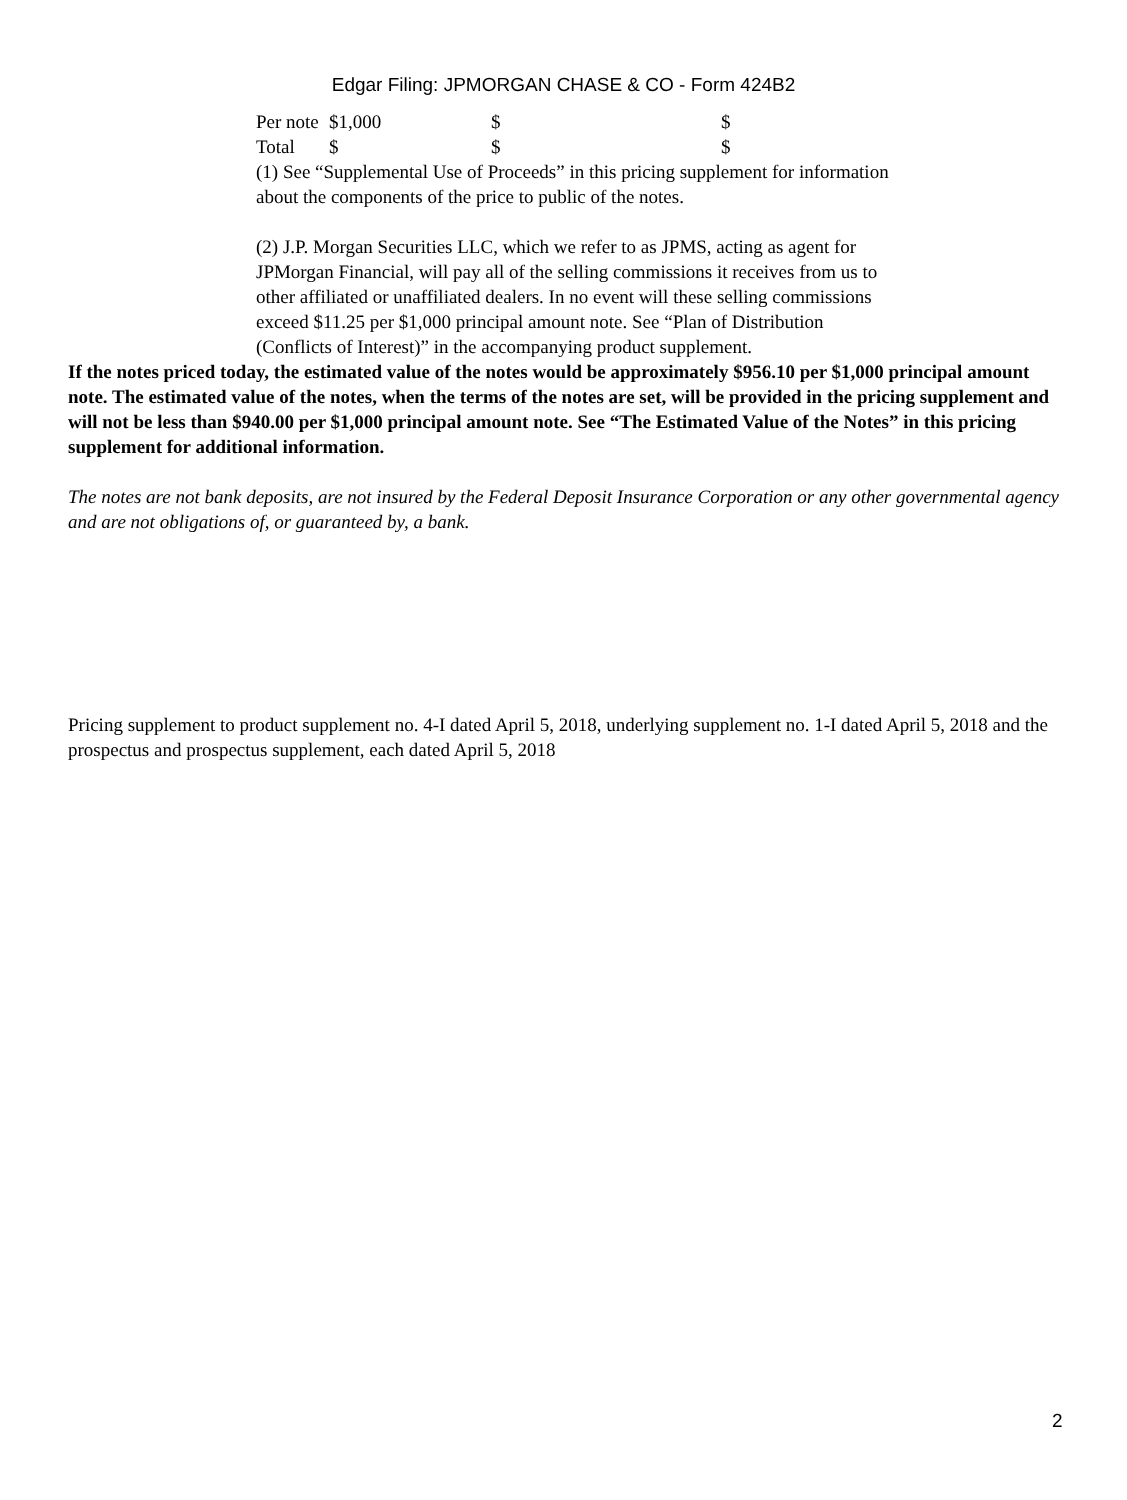Edgar Filing: JPMORGAN CHASE & CO - Form 424B2
| Per note | $1,000 | $ | $ |
| Total | $ | $ | $ |
(1) See “Supplemental Use of Proceeds” in this pricing supplement for information about the components of the price to public of the notes.
(2) J.P. Morgan Securities LLC, which we refer to as JPMS, acting as agent for JPMorgan Financial, will pay all of the selling commissions it receives from us to other affiliated or unaffiliated dealers. In no event will these selling commissions exceed $11.25 per $1,000 principal amount note. See “Plan of Distribution (Conflicts of Interest)” in the accompanying product supplement.
If the notes priced today, the estimated value of the notes would be approximately $956.10 per $1,000 principal amount note. The estimated value of the notes, when the terms of the notes are set, will be provided in the pricing supplement and will not be less than $940.00 per $1,000 principal amount note. See “The Estimated Value of the Notes” in this pricing supplement for additional information.
The notes are not bank deposits, are not insured by the Federal Deposit Insurance Corporation or any other governmental agency and are not obligations of, or guaranteed by, a bank.
Pricing supplement to product supplement no. 4-I dated April 5, 2018, underlying supplement no. 1-I dated April 5, 2018 and the prospectus and prospectus supplement, each dated April 5, 2018
2